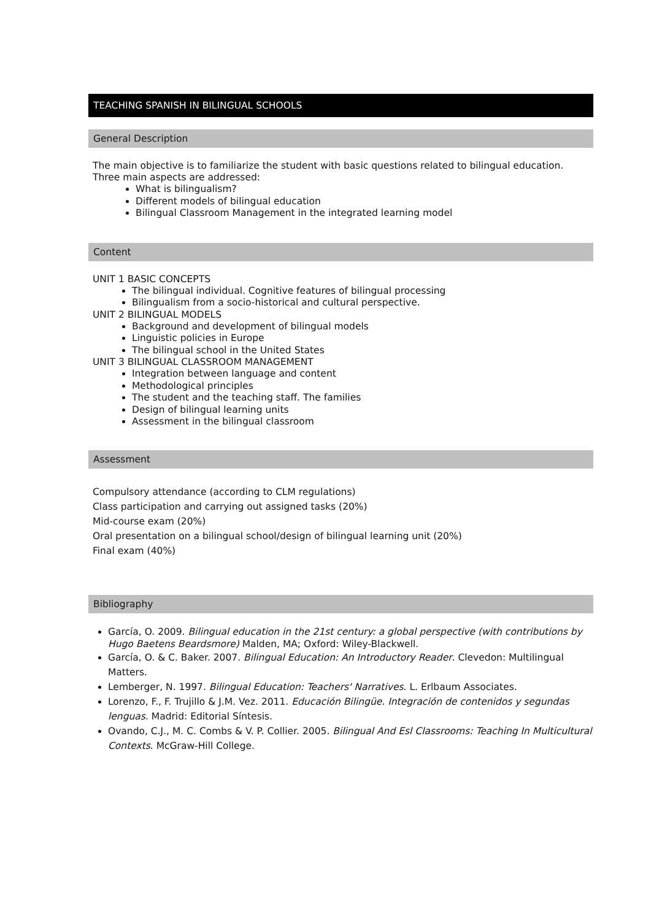TEACHING SPANISH IN BILINGUAL SCHOOLS
General Description
The main objective is to familiarize the student with basic questions related to bilingual education. Three main aspects are addressed:
What is bilingualism?
Different models of bilingual education
Bilingual Classroom Management in the integrated learning model
Content
UNIT 1 BASIC CONCEPTS
The bilingual individual. Cognitive features of bilingual processing
Bilingualism from a socio-historical and cultural perspective.
UNIT 2 BILINGUAL MODELS
Background and development of bilingual models
Linguistic policies in Europe
The bilingual school in the United States
UNIT 3 BILINGUAL CLASSROOM MANAGEMENT
Integration between language and content
Methodological principles
The student and the teaching staff. The families
Design of bilingual learning units
Assessment in the bilingual classroom
Assessment
Compulsory attendance (according to CLM regulations)
Class participation and carrying out assigned tasks (20%)
Mid-course exam (20%)
Oral presentation on a bilingual school/design of bilingual learning unit (20%)
Final exam (40%)
Bibliography
García, O. 2009. Bilingual education in the 21st century: a global perspective (with contributions by Hugo Baetens Beardsmore) Malden, MA; Oxford: Wiley-Blackwell.
García, O. & C. Baker. 2007. Bilingual Education: An Introductory Reader. Clevedon: Multilingual Matters.
Lemberger, N. 1997. Bilingual Education: Teachers' Narratives. L. Erlbaum Associates.
Lorenzo, F., F. Trujillo & J.M. Vez. 2011. Educación Bilingüe. Integración de contenidos y segundas lenguas. Madrid: Editorial Síntesis.
Ovando, C.J., M. C. Combs & V. P. Collier. 2005. Bilingual And Esl Classrooms: Teaching In Multicultural Contexts. McGraw-Hill College.